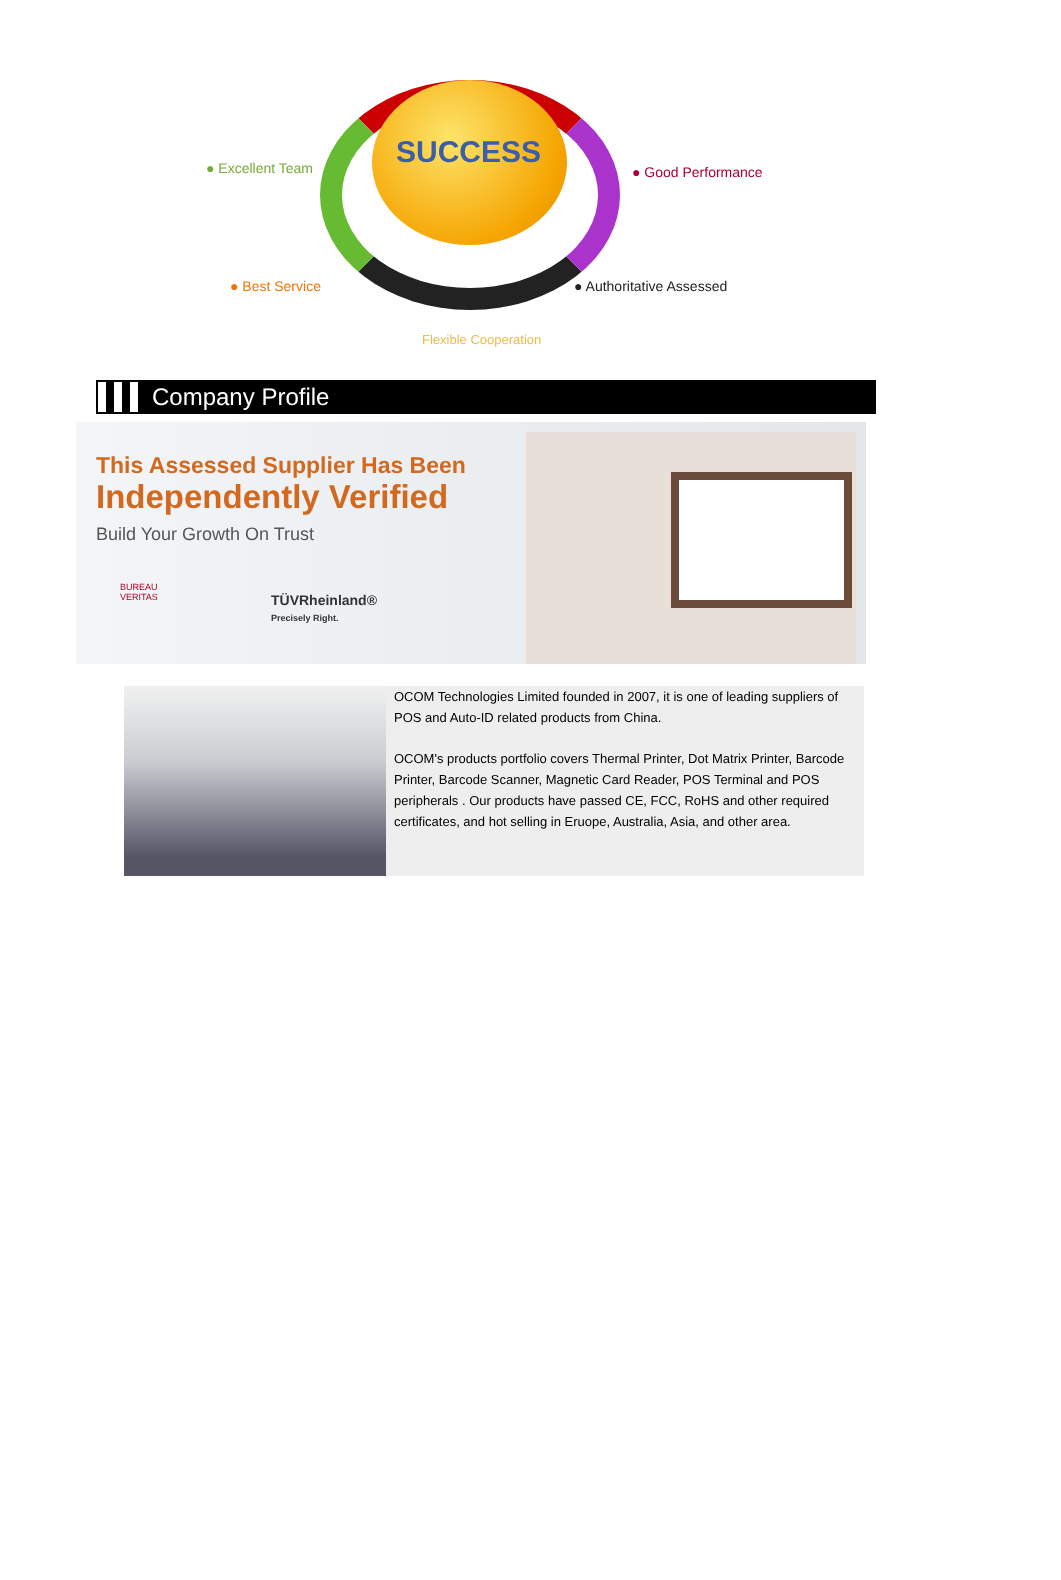SUCCESS
● Excellent Team ● Good Performance
● Best Service ● Authoritative Assessed
Flexible Cooperation
Company Profile
This Assessed Supplier Has Been
Independently Verified
Build Your Growth On Trust
BUREAU
VERITAS
TÜVRheinland®
Precisely Right.
OCOM Technologies Limited founded in 2007, it is one of leading suppliers of POS and Auto-ID related products from China.
OCOM's products portfolio covers Thermal Printer, Dot Matrix Printer, Barcode Printer, Barcode Scanner, Magnetic Card Reader, POS Terminal and POS peripherals . Our products have passed CE, FCC, RoHS and other required certificates, and hot selling in Eruope, Australia, Asia, and other area.